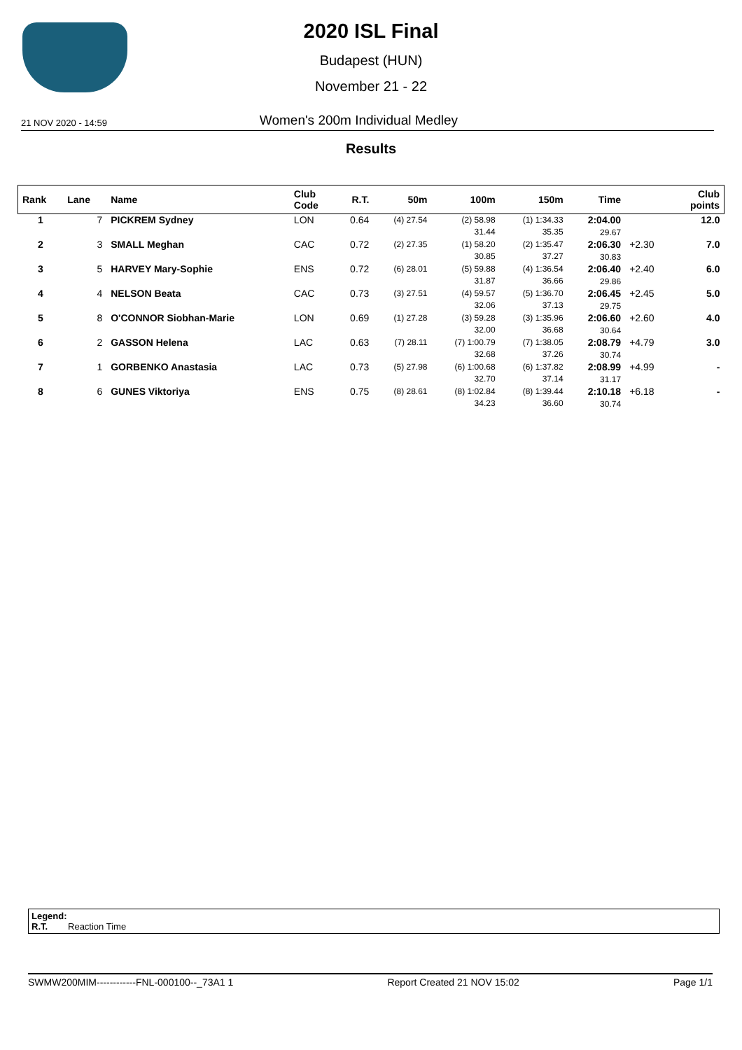2020 ISL Final
Budapest (HUN)
November 21 - 22
21 NOV 2020 - 14:59 Women's 200m Individual Medley
Results
| Rank | Lane | Name | Club Code | R.T. | 50m | 100m | 150m | Time | | Club points |
| --- | --- | --- | --- | --- | --- | --- | --- | --- | --- | --- |
| 1 | 7 | PICKREM Sydney | LON | 0.64 | (4) 27.54 | (2) 58.98 31.44 | (1) 1:34.33 35.35 | 2:04.00 29.67 | | 12.0 |
| 2 | 3 | SMALL Meghan | CAC | 0.72 | (2) 27.35 | (1) 58.20 30.85 | (2) 1:35.47 37.27 | 2:06.30 30.83 | +2.30 | 7.0 |
| 3 | 5 | HARVEY Mary-Sophie | ENS | 0.72 | (6) 28.01 | (5) 59.88 31.87 | (4) 1:36.54 36.66 | 2:06.40 29.86 | +2.40 | 6.0 |
| 4 | 4 | NELSON Beata | CAC | 0.73 | (3) 27.51 | (4) 59.57 32.06 | (5) 1:36.70 37.13 | 2:06.45 29.75 | +2.45 | 5.0 |
| 5 | 8 | O'CONNOR Siobhan-Marie | LON | 0.69 | (1) 27.28 | (3) 59.28 32.00 | (3) 1:35.96 36.68 | 2:06.60 30.64 | +2.60 | 4.0 |
| 6 | 2 | GASSON Helena | LAC | 0.63 | (7) 28.11 | (7) 1:00.79 32.68 | (7) 1:38.05 37.26 | 2:08.79 30.74 | +4.79 | 3.0 |
| 7 | 1 | GORBENKO Anastasia | LAC | 0.73 | (5) 27.98 | (6) 1:00.68 32.70 | (6) 1:37.82 37.14 | 2:08.99 31.17 | +4.99 | - |
| 8 | 6 | GUNES Viktoriya | ENS | 0.75 | (8) 28.61 | (8) 1:02.84 34.23 | (8) 1:39.44 36.60 | 2:10.18 30.74 | +6.18 | - |
Legend:
R.T. Reaction Time
SWMW200MIM------------FNL-000100--_73A1 1 Report Created 21 NOV 15:02 Page 1/1